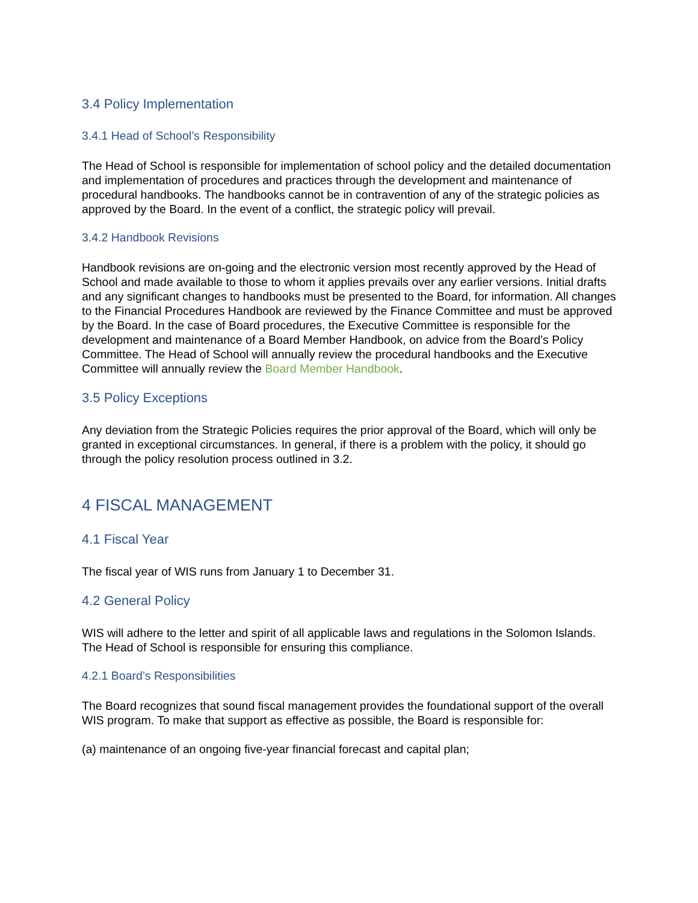3.4 Policy Implementation
3.4.1 Head of School’s Responsibility
The Head of School is responsible for implementation of school policy and the detailed documentation and implementation of procedures and practices through the development and maintenance of procedural handbooks. The handbooks cannot be in contravention of any of the strategic policies as approved by the Board. In the event of a conflict, the strategic policy will prevail.
3.4.2 Handbook Revisions
Handbook revisions are on-going and the electronic version most recently approved by the Head of School and made available to those to whom it applies prevails over any earlier versions. Initial drafts and any significant changes to handbooks must be presented to the Board, for information. All changes to the Financial Procedures Handbook are reviewed by the Finance Committee and must be approved by the Board. In the case of Board procedures, the Executive Committee is responsible for the development and maintenance of a Board Member Handbook, on advice from the Board’s Policy Committee. The Head of School will annually review the procedural handbooks and the Executive Committee will annually review the Board Member Handbook.
3.5 Policy Exceptions
Any deviation from the Strategic Policies requires the prior approval of the Board, which will only be granted in exceptional circumstances. In general, if there is a problem with the policy, it should go through the policy resolution process outlined in 3.2.
4 FISCAL MANAGEMENT
4.1 Fiscal Year
The fiscal year of WIS runs from January 1 to December 31.
4.2 General Policy
WIS will adhere to the letter and spirit of all applicable laws and regulations in the Solomon Islands. The Head of School is responsible for ensuring this compliance.
4.2.1 Board’s Responsibilities
The Board recognizes that sound fiscal management provides the foundational support of the overall WIS program. To make that support as effective as possible, the Board is responsible for:
(a) maintenance of an ongoing five-year financial forecast and capital plan;